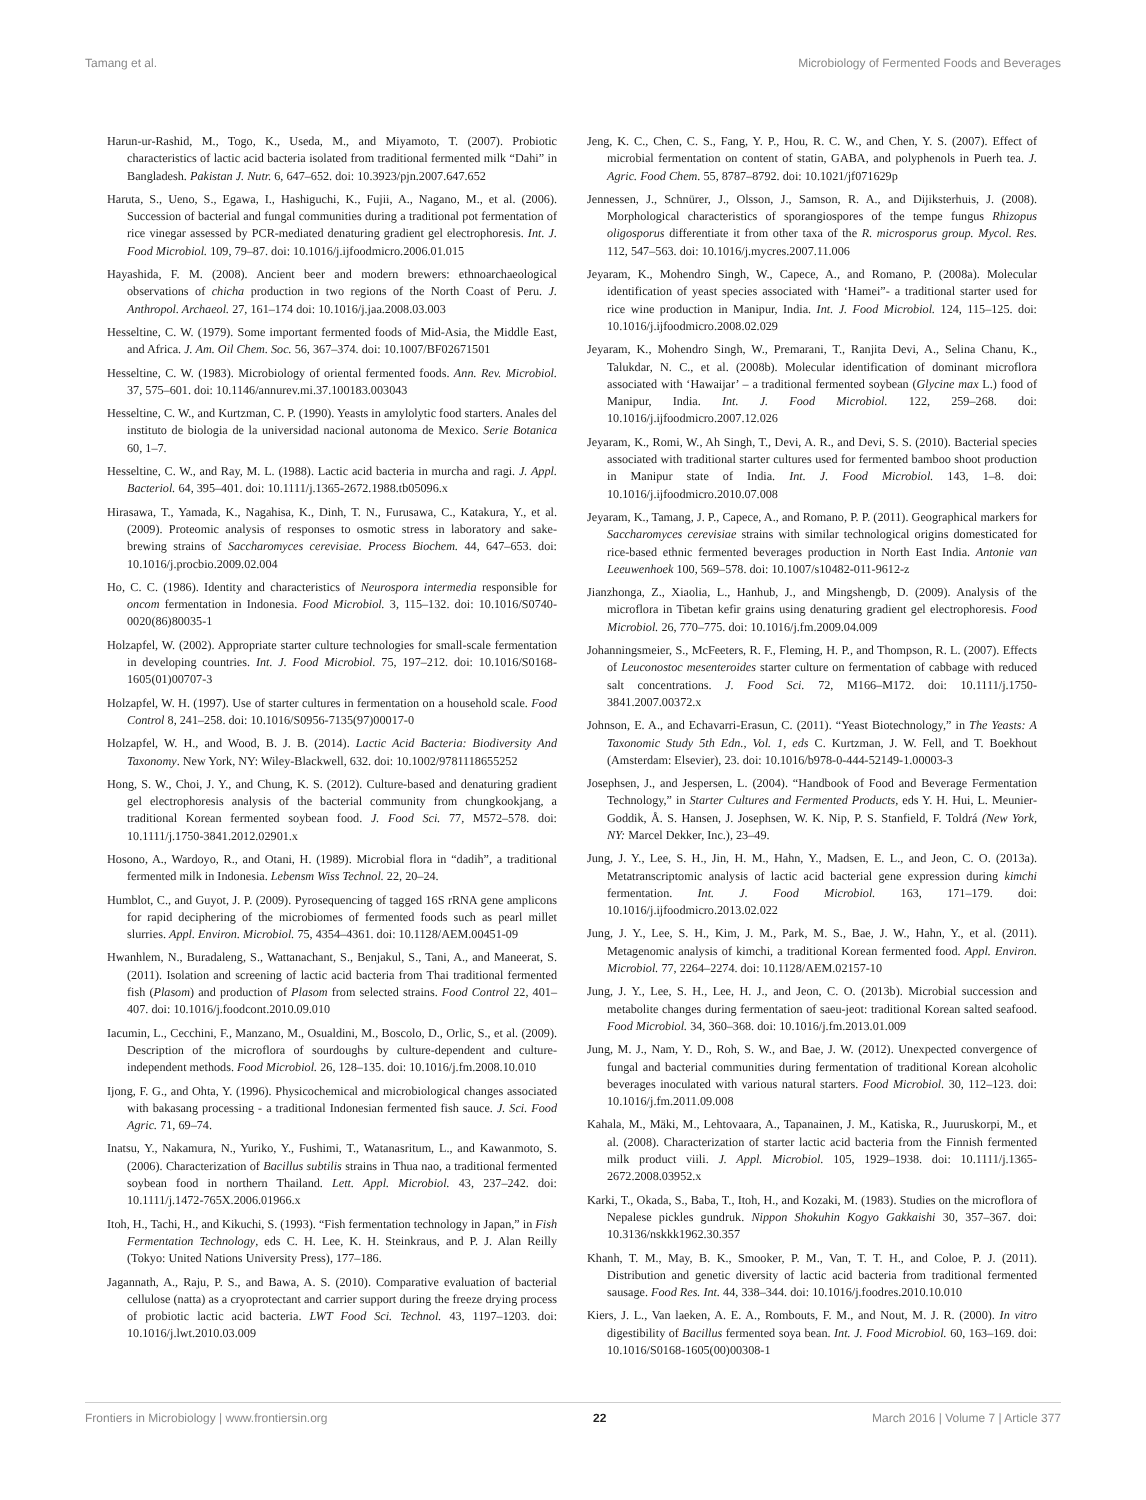Tamang et al. Microbiology of Fermented Foods and Beverages
Harun-ur-Rashid, M., Togo, K., Useda, M., and Miyamoto, T. (2007). Probiotic characteristics of lactic acid bacteria isolated from traditional fermented milk “Dahi” in Bangladesh. Pakistan J. Nutr. 6, 647–652. doi: 10.3923/pjn.2007.647.652
Haruta, S., Ueno, S., Egawa, I., Hashiguchi, K., Fujii, A., Nagano, M., et al. (2006). Succession of bacterial and fungal communities during a traditional pot fermentation of rice vinegar assessed by PCR-mediated denaturing gradient gel electrophoresis. Int. J. Food Microbiol. 109, 79–87. doi: 10.1016/j.ijfoodmicro.2006.01.015
Hayashida, F. M. (2008). Ancient beer and modern brewers: ethnoarchaeological observations of chicha production in two regions of the North Coast of Peru. J. Anthropol. Archaeol. 27, 161–174 doi: 10.1016/j.jaa.2008.03.003
Hesseltine, C. W. (1979). Some important fermented foods of Mid-Asia, the Middle East, and Africa. J. Am. Oil Chem. Soc. 56, 367–374. doi: 10.1007/BF02671501
Hesseltine, C. W. (1983). Microbiology of oriental fermented foods. Ann. Rev. Microbiol. 37, 575–601. doi: 10.1146/annurev.mi.37.100183.003043
Hesseltine, C. W., and Kurtzman, C. P. (1990). Yeasts in amylolytic food starters. Anales del instituto de biologia de la universidad nacional autonoma de Mexico. Serie Botanica 60, 1–7.
Hesseltine, C. W., and Ray, M. L. (1988). Lactic acid bacteria in murcha and ragi. J. Appl. Bacteriol. 64, 395–401. doi: 10.1111/j.1365-2672.1988.tb05096.x
Hirasawa, T., Yamada, K., Nagahisa, K., Dinh, T. N., Furusawa, C., Katakura, Y., et al. (2009). Proteomic analysis of responses to osmotic stress in laboratory and sake-brewing strains of Saccharomyces cerevisiae. Process Biochem. 44, 647–653. doi: 10.1016/j.procbio.2009.02.004
Ho, C. C. (1986). Identity and characteristics of Neurospora intermedia responsible for oncom fermentation in Indonesia. Food Microbiol. 3, 115–132. doi: 10.1016/S0740-0020(86)80035-1
Holzapfel, W. (2002). Appropriate starter culture technologies for small-scale fermentation in developing countries. Int. J. Food Microbiol. 75, 197–212. doi: 10.1016/S0168-1605(01)00707-3
Holzapfel, W. H. (1997). Use of starter cultures in fermentation on a household scale. Food Control 8, 241–258. doi: 10.1016/S0956-7135(97)00017-0
Holzapfel, W. H., and Wood, B. J. B. (2014). Lactic Acid Bacteria: Biodiversity And Taxonomy. New York, NY: Wiley-Blackwell, 632. doi: 10.1002/9781118655252
Hong, S. W., Choi, J. Y., and Chung, K. S. (2012). Culture-based and denaturing gradient gel electrophoresis analysis of the bacterial community from chungkookjang, a traditional Korean fermented soybean food. J. Food Sci. 77, M572–578. doi: 10.1111/j.1750-3841.2012.02901.x
Hosono, A., Wardoyo, R., and Otani, H. (1989). Microbial flora in “dadih”, a traditional fermented milk in Indonesia. Lebensm Wiss Technol. 22, 20–24.
Humblot, C., and Guyot, J. P. (2009). Pyrosequencing of tagged 16S rRNA gene amplicons for rapid deciphering of the microbiomes of fermented foods such as pearl millet slurries. Appl. Environ. Microbiol. 75, 4354–4361. doi: 10.1128/AEM.00451-09
Hwanhlem, N., Buradaleng, S., Wattanachant, S., Benjakul, S., Tani, A., and Maneerat, S. (2011). Isolation and screening of lactic acid bacteria from Thai traditional fermented fish (Plasom) and production of Plasom from selected strains. Food Control 22, 401–407. doi: 10.1016/j.foodcont.2010.09.010
Iacumin, L., Cecchini, F., Manzano, M., Osualdini, M., Boscolo, D., Orlic, S., et al. (2009). Description of the microflora of sourdoughs by culture-dependent and culture-independent methods. Food Microbiol. 26, 128–135. doi: 10.1016/j.fm.2008.10.010
Ijong, F. G., and Ohta, Y. (1996). Physicochemical and microbiological changes associated with bakasang processing - a traditional Indonesian fermented fish sauce. J. Sci. Food Agric. 71, 69–74.
Inatsu, Y., Nakamura, N., Yuriko, Y., Fushimi, T., Watanasritum, L., and Kawanmoto, S. (2006). Characterization of Bacillus subtilis strains in Thua nao, a traditional fermented soybean food in northern Thailand. Lett. Appl. Microbiol. 43, 237–242. doi: 10.1111/j.1472-765X.2006.01966.x
Itoh, H., Tachi, H., and Kikuchi, S. (1993). “Fish fermentation technology in Japan,” in Fish Fermentation Technology, eds C. H. Lee, K. H. Steinkraus, and P. J. Alan Reilly (Tokyo: United Nations University Press), 177–186.
Jagannath, A., Raju, P. S., and Bawa, A. S. (2010). Comparative evaluation of bacterial cellulose (natta) as a cryoprotectant and carrier support during the freeze drying process of probiotic lactic acid bacteria. LWT Food Sci. Technol. 43, 1197–1203. doi: 10.1016/j.lwt.2010.03.009
Jeng, K. C., Chen, C. S., Fang, Y. P., Hou, R. C. W., and Chen, Y. S. (2007). Effect of microbial fermentation on content of statin, GABA, and polyphenols in Puerh tea. J. Agric. Food Chem. 55, 8787–8792. doi: 10.1021/jf071629p
Jennessen, J., Schnürer, J., Olsson, J., Samson, R. A., and Dijiksterhuis, J. (2008). Morphological characteristics of sporangiospores of the tempe fungus Rhizopus oligosporus differentiate it from other taxa of the R. microsporus group. Mycol. Res. 112, 547–563. doi: 10.1016/j.mycres.2007.11.006
Jeyaram, K., Mohendro Singh, W., Capece, A., and Romano, P. (2008a). Molecular identification of yeast species associated with ‘Hamei”- a traditional starter used for rice wine production in Manipur, India. Int. J. Food Microbiol. 124, 115–125. doi: 10.1016/j.ijfoodmicro.2008.02.029
Jeyaram, K., Mohendro Singh, W., Premarani, T., Ranjita Devi, A., Selina Chanu, K., Talukdar, N. C., et al. (2008b). Molecular identification of dominant microflora associated with ‘Hawaijar’ – a traditional fermented soybean (Glycine max L.) food of Manipur, India. Int. J. Food Microbiol. 122, 259–268. doi: 10.1016/j.ijfoodmicro.2007.12.026
Jeyaram, K., Romi, W., Ah Singh, T., Devi, A. R., and Devi, S. S. (2010). Bacterial species associated with traditional starter cultures used for fermented bamboo shoot production in Manipur state of India. Int. J. Food Microbiol. 143, 1–8. doi: 10.1016/j.ijfoodmicro.2010.07.008
Jeyaram, K., Tamang, J. P., Capece, A., and Romano, P. P. (2011). Geographical markers for Saccharomyces cerevisiae strains with similar technological origins domesticated for rice-based ethnic fermented beverages production in North East India. Antonie van Leeuwenhoek 100, 569–578. doi: 10.1007/s10482-011-9612-z
Jianzhonga, Z., Xiaolia, L., Hanhub, J., and Mingshengb, D. (2009). Analysis of the microflora in Tibetan kefir grains using denaturing gradient gel electrophoresis. Food Microbiol. 26, 770–775. doi: 10.1016/j.fm.2009.04.009
Johanningsmeier, S., McFeeters, R. F., Fleming, H. P., and Thompson, R. L. (2007). Effects of Leuconostoc mesenteroides starter culture on fermentation of cabbage with reduced salt concentrations. J. Food Sci. 72, M166–M172. doi: 10.1111/j.1750-3841.2007.00372.x
Johnson, E. A., and Echavarri-Erasun, C. (2011). “Yeast Biotechnology,” in The Yeasts: A Taxonomic Study 5th Edn., Vol. 1, eds C. Kurtzman, J. W. Fell, and T. Boekhout (Amsterdam: Elsevier), 23. doi: 10.1016/b978-0-444-52149-1.00003-3
Josephsen, J., and Jespersen, L. (2004). “Handbook of Food and Beverage Fermentation Technology,” in Starter Cultures and Fermented Products, eds Y. H. Hui, L. Meunier-Goddik, Å. S. Hansen, J. Josephsen, W. K. Nip, P. S. Stanfield, F. Toldrá (New York, NY: Marcel Dekker, Inc.), 23–49.
Jung, J. Y., Lee, S. H., Jin, H. M., Hahn, Y., Madsen, E. L., and Jeon, C. O. (2013a). Metatranscriptomic analysis of lactic acid bacterial gene expression during kimchi fermentation. Int. J. Food Microbiol. 163, 171–179. doi: 10.1016/j.ijfoodmicro.2013.02.022
Jung, J. Y., Lee, S. H., Kim, J. M., Park, M. S., Bae, J. W., Hahn, Y., et al. (2011). Metagenomic analysis of kimchi, a traditional Korean fermented food. Appl. Environ. Microbiol. 77, 2264–2274. doi: 10.1128/AEM.02157-10
Jung, J. Y., Lee, S. H., Lee, H. J., and Jeon, C. O. (2013b). Microbial succession and metabolite changes during fermentation of saeu-jeot: traditional Korean salted seafood. Food Microbiol. 34, 360–368. doi: 10.1016/j.fm.2013.01.009
Jung, M. J., Nam, Y. D., Roh, S. W., and Bae, J. W. (2012). Unexpected convergence of fungal and bacterial communities during fermentation of traditional Korean alcoholic beverages inoculated with various natural starters. Food Microbiol. 30, 112–123. doi: 10.1016/j.fm.2011.09.008
Kahala, M., Mäki, M., Lehtovaara, A., Tapanainen, J. M., Katiska, R., Juuruskorpi, M., et al. (2008). Characterization of starter lactic acid bacteria from the Finnish fermented milk product viili. J. Appl. Microbiol. 105, 1929–1938. doi: 10.1111/j.1365-2672.2008.03952.x
Karki, T., Okada, S., Baba, T., Itoh, H., and Kozaki, M. (1983). Studies on the microflora of Nepalese pickles gundruk. Nippon Shokuhin Kogyo Gakkaishi 30, 357–367. doi: 10.3136/nskkk1962.30.357
Khanh, T. M., May, B. K., Smooker, P. M., Van, T. T. H., and Coloe, P. J. (2011). Distribution and genetic diversity of lactic acid bacteria from traditional fermented sausage. Food Res. Int. 44, 338–344. doi: 10.1016/j.foodres.2010.10.010
Kiers, J. L., Van laeken, A. E. A., Rombouts, F. M., and Nout, M. J. R. (2000). In vitro digestibility of Bacillus fermented soya bean. Int. J. Food Microbiol. 60, 163–169. doi: 10.1016/S0168-1605(00)00308-1
Frontiers in Microbiology | www.frontiersin.org 22 March 2016 | Volume 7 | Article 377